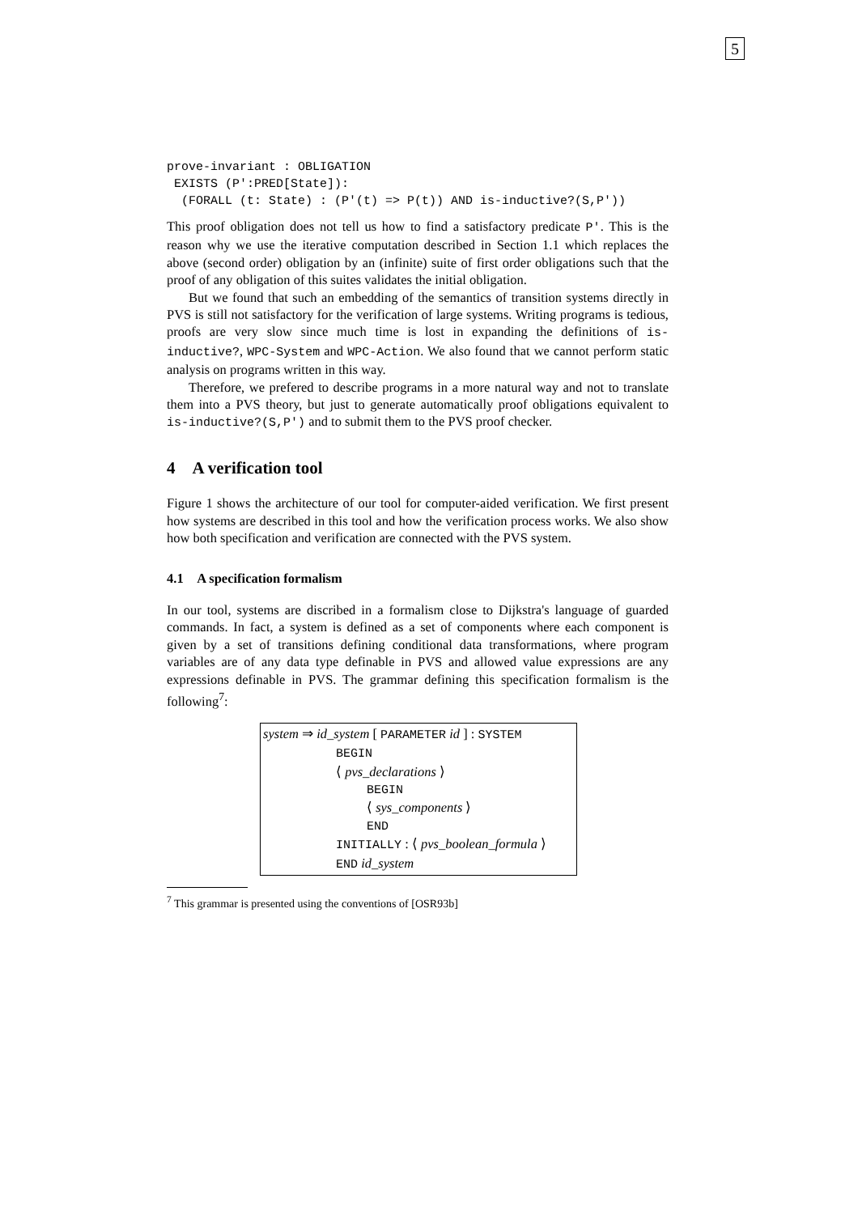5
prove-invariant : OBLIGATION
 EXISTS (P':PRED[State]):
  (FORALL (t: State) : (P'(t) => P(t)) AND is-inductive?(S,P'))
This proof obligation does not tell us how to find a satisfactory predicate P'. This is the reason why we use the iterative computation described in Section 1.1 which replaces the above (second order) obligation by an (infinite) suite of first order obligations such that the proof of any obligation of this suites validates the initial obligation.
But we found that such an embedding of the semantics of transition systems directly in PVS is still not satisfactory for the verification of large systems. Writing programs is tedious, proofs are very slow since much time is lost in expanding the definitions of is-inductive?, WPC-System and WPC-Action. We also found that we cannot perform static analysis on programs written in this way.
Therefore, we prefered to describe programs in a more natural way and not to translate them into a PVS theory, but just to generate automatically proof obligations equivalent to is-inductive?(S,P') and to submit them to the PVS proof checker.
4 A verification tool
Figure 1 shows the architecture of our tool for computer-aided verification. We first present how systems are described in this tool and how the verification process works. We also show how both specification and verification are connected with the PVS system.
4.1 A specification formalism
In our tool, systems are discribed in a formalism close to Dijkstra's language of guarded commands. In fact, a system is defined as a set of components where each component is given by a set of transitions defining conditional data transformations, where program variables are of any data type definable in PVS and allowed value expressions are any expressions definable in PVS. The grammar defining this specification formalism is the following<sup>7</sup>:
system ⇒ id_system [ PARAMETER id ] : SYSTEM
BEGIN
⟨ pvs_declarations ⟩
BEGIN
⟨ sys_components ⟩
END
INITIALLY : ⟨ pvs_boolean_formula ⟩
END id_system
<sup>7</sup> This grammar is presented using the conventions of [OSR93b]